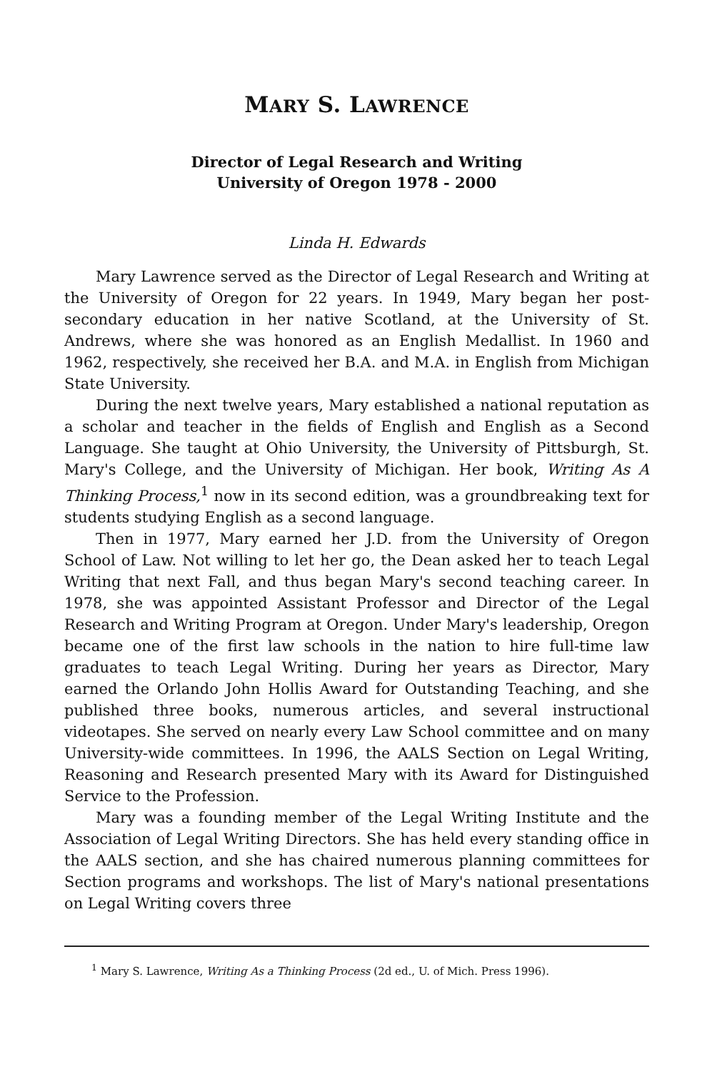MARY S. LAWRENCE
Director of Legal Research and Writing
University of Oregon 1978 - 2000
Linda H. Edwards
Mary Lawrence served as the Director of Legal Research and Writing at the University of Oregon for 22 years. In 1949, Mary began her post-secondary education in her native Scotland, at the University of St. Andrews, where she was honored as an English Medallist. In 1960 and 1962, respectively, she received her B.A. and M.A. in English from Michigan State University.
During the next twelve years, Mary established a national reputation as a scholar and teacher in the fields of English and English as a Second Language. She taught at Ohio University, the University of Pittsburgh, St. Mary's College, and the University of Michigan. Her book, Writing As A Thinking Process,<sup>1</sup> now in its second edition, was a groundbreaking text for students studying English as a second language.
Then in 1977, Mary earned her J.D. from the University of Oregon School of Law. Not willing to let her go, the Dean asked her to teach Legal Writing that next Fall, and thus began Mary's second teaching career. In 1978, she was appointed Assistant Professor and Director of the Legal Research and Writing Program at Oregon. Under Mary's leadership, Oregon became one of the first law schools in the nation to hire full-time law graduates to teach Legal Writing. During her years as Director, Mary earned the Orlando John Hollis Award for Outstanding Teaching, and she published three books, numerous articles, and several instructional videotapes. She served on nearly every Law School committee and on many University-wide committees. In 1996, the AALS Section on Legal Writing, Reasoning and Research presented Mary with its Award for Distinguished Service to the Profession.
Mary was a founding member of the Legal Writing Institute and the Association of Legal Writing Directors. She has held every standing office in the AALS section, and she has chaired numerous planning committees for Section programs and workshops. The list of Mary's national presentations on Legal Writing covers three
<sup>1</sup> Mary S. Lawrence, Writing As a Thinking Process (2d ed., U. of Mich. Press 1996).